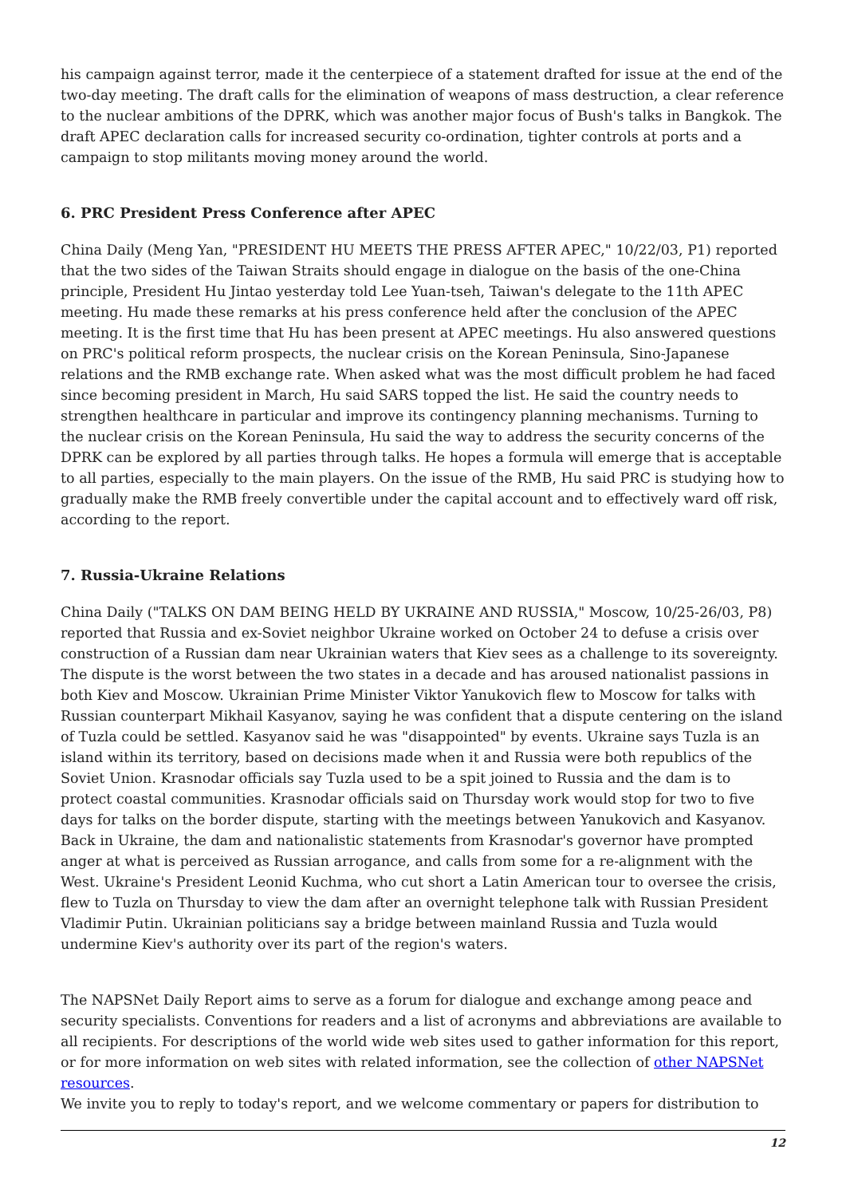his campaign against terror, made it the centerpiece of a statement drafted for issue at the end of the two-day meeting. The draft calls for the elimination of weapons of mass destruction, a clear reference to the nuclear ambitions of the DPRK, which was another major focus of Bush's talks in Bangkok. The draft APEC declaration calls for increased security co-ordination, tighter controls at ports and a campaign to stop militants moving money around the world.
6. PRC President Press Conference after APEC
China Daily (Meng Yan, "PRESIDENT HU MEETS THE PRESS AFTER APEC," 10/22/03, P1) reported that the two sides of the Taiwan Straits should engage in dialogue on the basis of the one-China principle, President Hu Jintao yesterday told Lee Yuan-tseh, Taiwan's delegate to the 11th APEC meeting. Hu made these remarks at his press conference held after the conclusion of the APEC meeting. It is the first time that Hu has been present at APEC meetings. Hu also answered questions on PRC's political reform prospects, the nuclear crisis on the Korean Peninsula, Sino-Japanese relations and the RMB exchange rate. When asked what was the most difficult problem he had faced since becoming president in March, Hu said SARS topped the list. He said the country needs to strengthen healthcare in particular and improve its contingency planning mechanisms. Turning to the nuclear crisis on the Korean Peninsula, Hu said the way to address the security concerns of the DPRK can be explored by all parties through talks. He hopes a formula will emerge that is acceptable to all parties, especially to the main players. On the issue of the RMB, Hu said PRC is studying how to gradually make the RMB freely convertible under the capital account and to effectively ward off risk, according to the report.
7. Russia-Ukraine Relations
China Daily ("TALKS ON DAM BEING HELD BY UKRAINE AND RUSSIA," Moscow, 10/25-26/03, P8) reported that Russia and ex-Soviet neighbor Ukraine worked on October 24 to defuse a crisis over construction of a Russian dam near Ukrainian waters that Kiev sees as a challenge to its sovereignty. The dispute is the worst between the two states in a decade and has aroused nationalist passions in both Kiev and Moscow. Ukrainian Prime Minister Viktor Yanukovich flew to Moscow for talks with Russian counterpart Mikhail Kasyanov, saying he was confident that a dispute centering on the island of Tuzla could be settled. Kasyanov said he was "disappointed" by events. Ukraine says Tuzla is an island within its territory, based on decisions made when it and Russia were both republics of the Soviet Union. Krasnodar officials say Tuzla used to be a spit joined to Russia and the dam is to protect coastal communities. Krasnodar officials said on Thursday work would stop for two to five days for talks on the border dispute, starting with the meetings between Yanukovich and Kasyanov. Back in Ukraine, the dam and nationalistic statements from Krasnodar's governor have prompted anger at what is perceived as Russian arrogance, and calls from some for a re-alignment with the West. Ukraine's President Leonid Kuchma, who cut short a Latin American tour to oversee the crisis, flew to Tuzla on Thursday to view the dam after an overnight telephone talk with Russian President Vladimir Putin. Ukrainian politicians say a bridge between mainland Russia and Tuzla would undermine Kiev's authority over its part of the region's waters.
The NAPSNet Daily Report aims to serve as a forum for dialogue and exchange among peace and security specialists. Conventions for readers and a list of acronyms and abbreviations are available to all recipients. For descriptions of the world wide web sites used to gather information for this report, or for more information on web sites with related information, see the collection of other NAPSNet resources.
We invite you to reply to today's report, and we welcome commentary or papers for distribution to
12